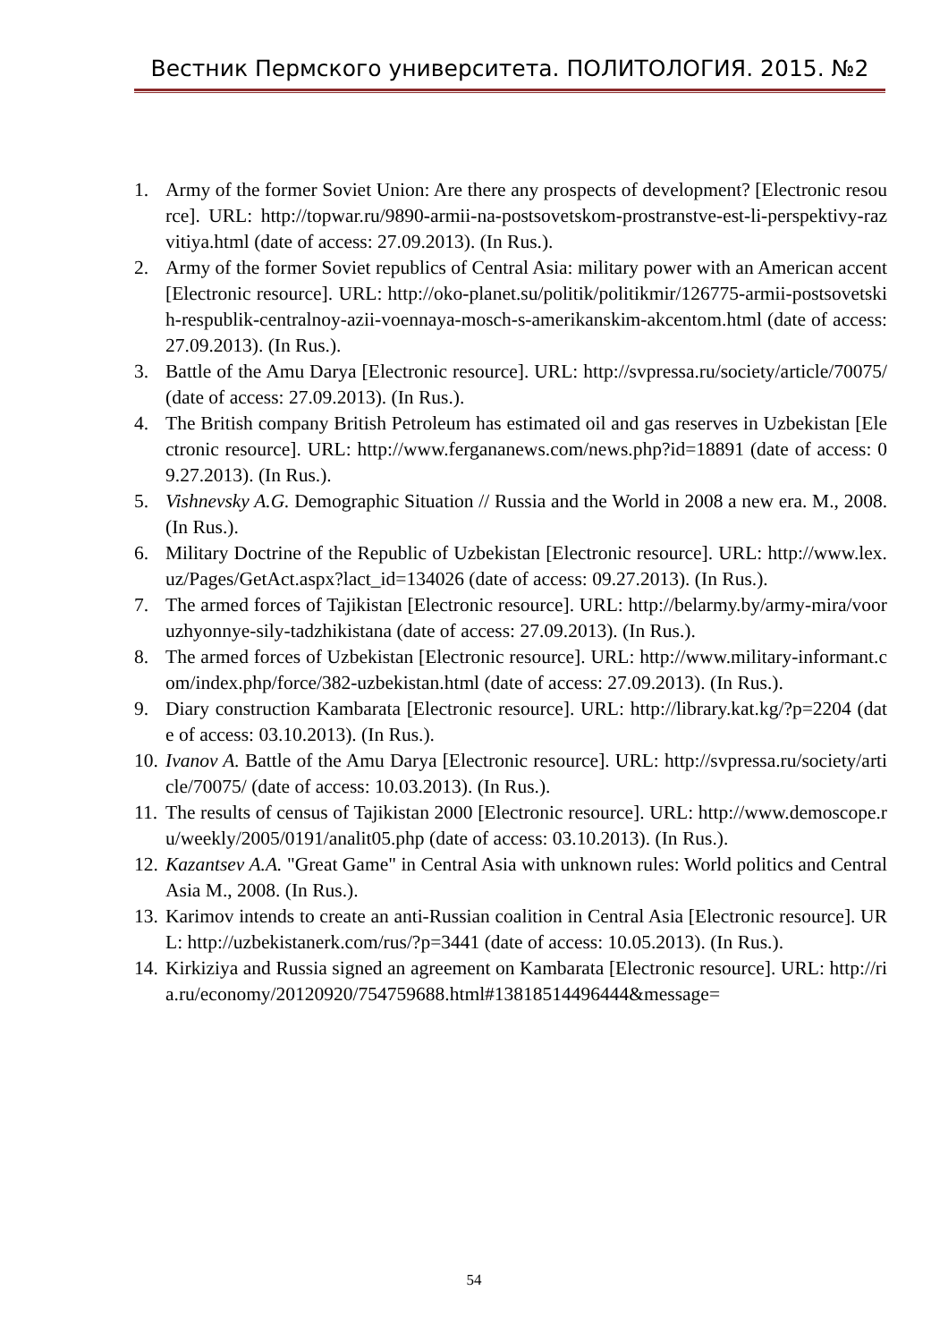Вестник Пермского университета. ПОЛИТОЛОГИЯ. 2015. №2
1. Army of the former Soviet Union: Are there any prospects of development? [Electronic resource]. URL: http://topwar.ru/9890-armii-na-postsovetskom-prostranstve-est-li-perspektivy-razvitiya.html (date of access: 27.09.2013). (In Rus.).
2. Army of the former Soviet republics of Central Asia: military power with an American accent [Electronic resource]. URL: http://oko-planet.su/politik/politikmir/126775-armii-postsovetskih-respublik-centralnoy-azii-voennaya-mosch-s-amerikanskim-akcentom.html (date of access: 27.09.2013). (In Rus.).
3. Battle of the Amu Darya [Electronic resource]. URL: http://svpressa.ru/society/article/70075/ (date of access: 27.09.2013). (In Rus.).
4. The British company British Petroleum has estimated oil and gas reserves in Uzbekistan [Electronic resource]. URL: http://www.fergananews.com/news.php?id=18891 (date of access: 09.27.2013). (In Rus.).
5. Vishnevsky A.G. Demographic Situation // Russia and the World in 2008 a new era. M., 2008. (In Rus.).
6. Military Doctrine of the Republic of Uzbekistan [Electronic resource]. URL: http://www.lex.uz/Pages/GetAct.aspx?lact_id=134026 (date of access: 09.27.2013). (In Rus.).
7. The armed forces of Tajikistan [Electronic resource]. URL: http://belarmy.by/army-mira/vooruzhyonnye-sily-tadzhikistana (date of access: 27.09.2013). (In Rus.).
8. The armed forces of Uzbekistan [Electronic resource]. URL: http://www.military-informant.com/index.php/force/382-uzbekistan.html (date of access: 27.09.2013). (In Rus.).
9. Diary construction Kambarata [Electronic resource]. URL: http://library.kat.kg/?p=2204 (date of access: 03.10.2013). (In Rus.).
10. Ivanov A. Battle of the Amu Darya [Electronic resource]. URL: http://svpressa.ru/society/article/70075/ (date of access: 10.03.2013). (In Rus.).
11. The results of census of Tajikistan 2000 [Electronic resource]. URL: http://www.demoscope.ru/weekly/2005/0191/analit05.php (date of access: 03.10.2013). (In Rus.).
12. Kazantsev A.A. "Great Game" in Central Asia with unknown rules: World politics and Central Asia M., 2008. (In Rus.).
13. Karimov intends to create an anti-Russian coalition in Central Asia [Electronic resource]. URL: http://uzbekistanerk.com/rus/?p=3441 (date of access: 10.05.2013). (In Rus.).
14. Kirkiziya and Russia signed an agreement on Kambarata [Electronic resource]. URL: http://ria.ru/economy/20120920/754759688.html#13818514496444&message=
54